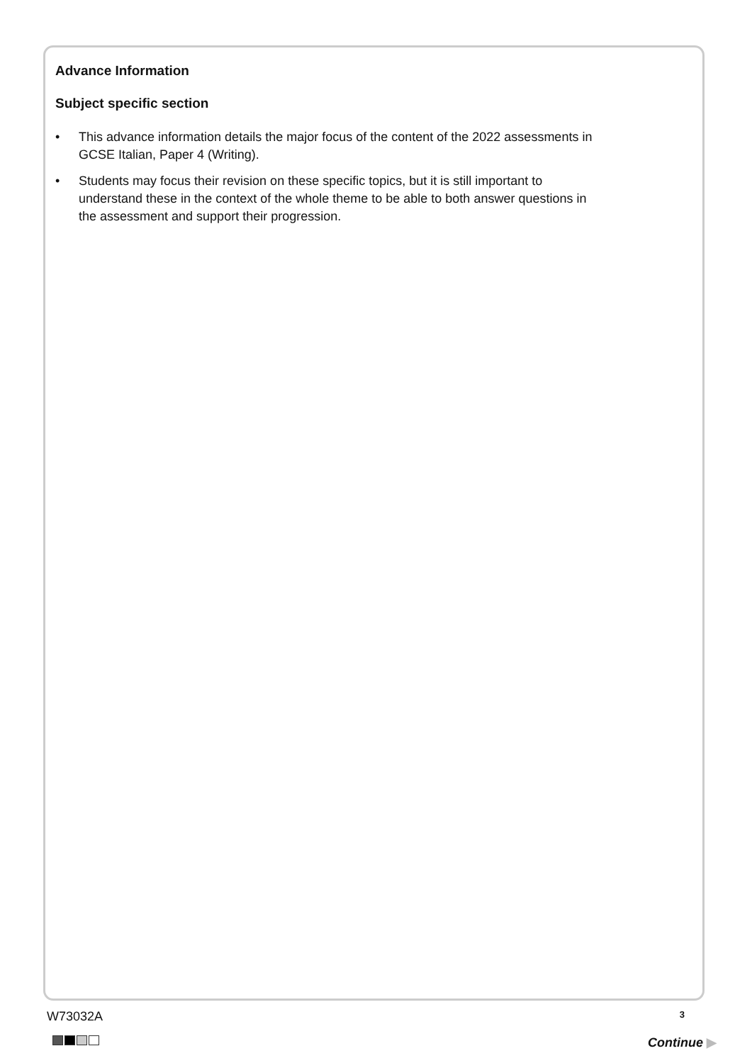Advance Information
Subject specific section
• This advance information details the major focus of the content of the 2022 assessments in GCSE Italian, Paper 4 (Writing).
• Students may focus their revision on these specific topics, but it is still important to understand these in the context of the whole theme to be able to both answer questions in the assessment and support their progression.
W73032A 3
Continue ▶